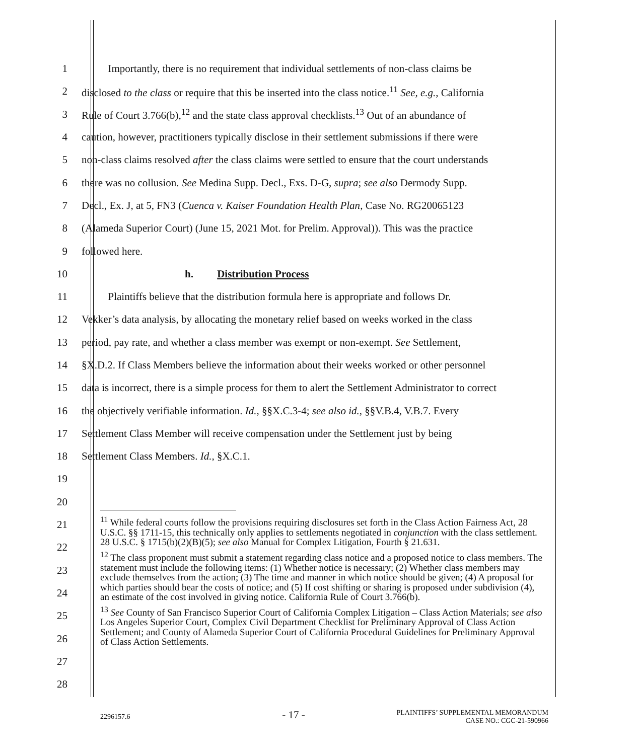1 Importantly, there is no requirement that individual settlements of non-class claims be
2 disclosed to the class or require that this be inserted into the class notice.<sup>11</sup> See, e.g., California
3 Rule of Court 3.766(b),<sup>12</sup> and the state class approval checklists.<sup>13</sup> Out of an abundance of
4 caution, however, practitioners typically disclose in their settlement submissions if there were
5 non-class claims resolved after the class claims were settled to ensure that the court understands
6 there was no collusion. See Medina Supp. Decl., Exs. D-G, supra; see also Dermody Supp.
7 Decl., Ex. J, at 5, FN3 (Cuenca v. Kaiser Foundation Health Plan, Case No. RG20065123
8 (Alameda Superior Court) (June 15, 2021 Mot. for Prelim. Approval)). This was the practice
9 followed here.
10 h. Distribution Process
11 Plaintiffs believe that the distribution formula here is appropriate and follows Dr.
12 Vekker’s data analysis, by allocating the monetary relief based on weeks worked in the class
13 period, pay rate, and whether a class member was exempt or non-exempt. See Settlement,
14 §X.D.2. If Class Members believe the information about their weeks worked or other personnel
15 data is incorrect, there is a simple process for them to alert the Settlement Administrator to correct
16 the objectively verifiable information. Id., §§X.C.3-4; see also id., §§V.B.4, V.B.7. Every
17 Settlement Class Member will receive compensation under the Settlement just by being
18 Settlement Class Members. Id., §X.C.1.
19
20
21
22
23
24
25
26
27
28
<sup>11</sup> While federal courts follow the provisions requiring disclosures set forth in the Class Action Fairness Act, 28 U.S.C. §§ 1711-15, this technically only applies to settlements negotiated in conjunction with the class settlement. 28 U.S.C. § 1715(b)(2)(B)(5); see also Manual for Complex Litigation, Fourth § 21.631.
<sup>12</sup> The class proponent must submit a statement regarding class notice and a proposed notice to class members. The statement must include the following items: (1) Whether notice is necessary; (2) Whether class members may exclude themselves from the action; (3) The time and manner in which notice should be given; (4) A proposal for which parties should bear the costs of notice; and (5) If cost shifting or sharing is proposed under subdivision (4), an estimate of the cost involved in giving notice. California Rule of Court 3.766(b).
<sup>13</sup> See County of San Francisco Superior Court of California Complex Litigation – Class Action Materials; see also Los Angeles Superior Court, Complex Civil Department Checklist for Preliminary Approval of Class Action Settlement; and County of Alameda Superior Court of California Procedural Guidelines for Preliminary Approval of Class Action Settlements.
2296157.6 - 17 - PLAINTIFFS’ SUPPLEMENTAL MEMORANDUM
CASE NO.: CGC-21-590966